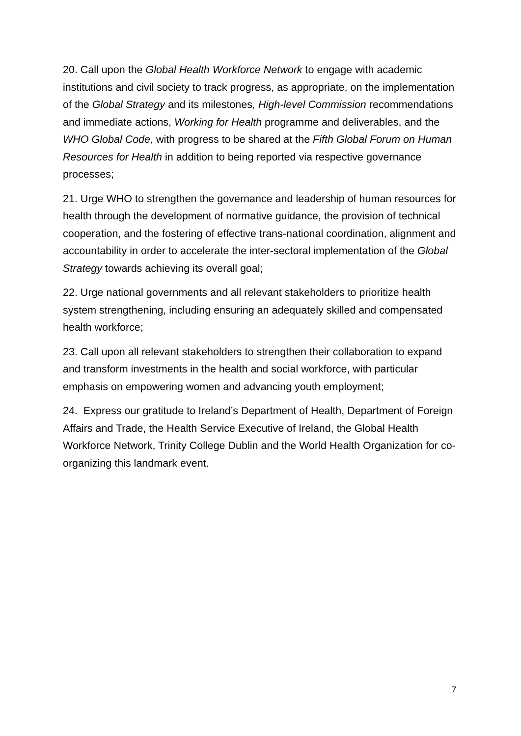20. Call upon the Global Health Workforce Network to engage with academic institutions and civil society to track progress, as appropriate, on the implementation of the Global Strategy and its milestones, High-level Commission recommendations and immediate actions, Working for Health programme and deliverables, and the WHO Global Code, with progress to be shared at the Fifth Global Forum on Human Resources for Health in addition to being reported via respective governance processes;
21. Urge WHO to strengthen the governance and leadership of human resources for health through the development of normative guidance, the provision of technical cooperation, and the fostering of effective trans-national coordination, alignment and accountability in order to accelerate the inter-sectoral implementation of the Global Strategy towards achieving its overall goal;
22. Urge national governments and all relevant stakeholders to prioritize health system strengthening, including ensuring an adequately skilled and compensated health workforce;
23. Call upon all relevant stakeholders to strengthen their collaboration to expand and transform investments in the health and social workforce, with particular emphasis on empowering women and advancing youth employment;
24. Express our gratitude to Ireland’s Department of Health, Department of Foreign Affairs and Trade, the Health Service Executive of Ireland, the Global Health Workforce Network, Trinity College Dublin and the World Health Organization for co-organizing this landmark event.
7